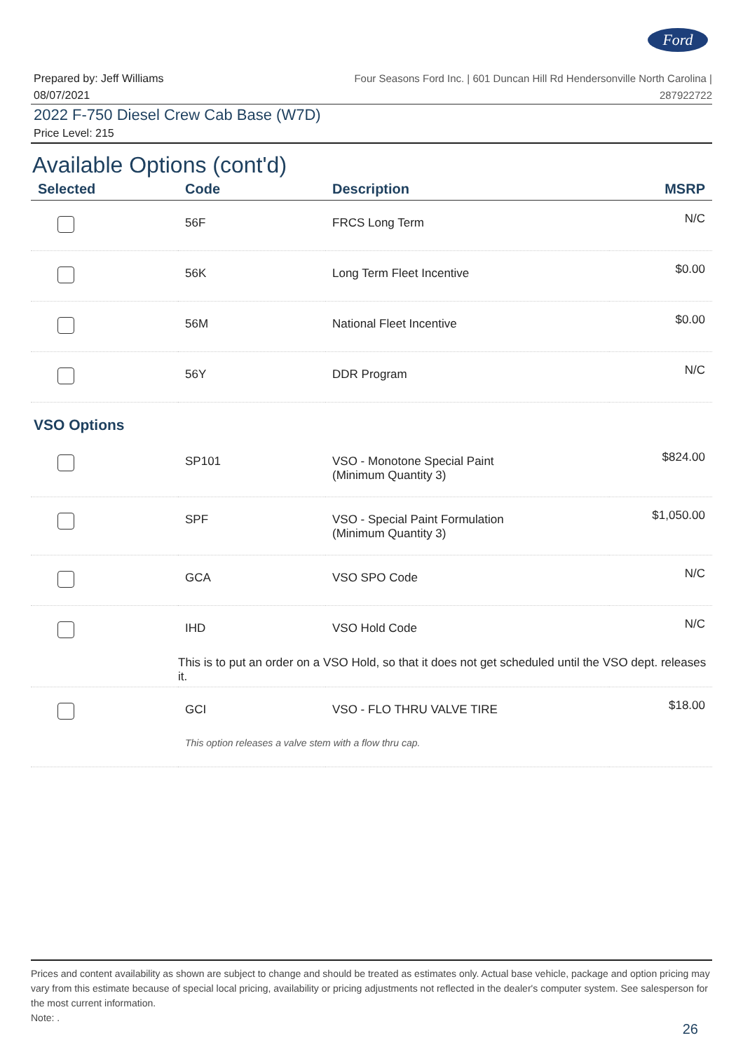Ford
Prepared by: Jeff Williams
08/07/2021
Four Seasons Ford Inc. | 601 Duncan Hill Rd Hendersonville North Carolina |
287922722
2022 F-750 Diesel Crew Cab Base (W7D)
Price Level: 215
Available Options (cont'd)
| Selected | Code | Description | MSRP |
| --- | --- | --- | --- |
| | 56F | FRCS Long Term | N/C |
| | 56K | Long Term Fleet Incentive | $0.00 |
| | 56M | National Fleet Incentive | $0.00 |
| | 56Y | DDR Program | N/C |
| VSO Options | | | |
| | SP101 | VSO - Monotone Special Paint (Minimum Quantity 3) | $824.00 |
| | SPF | VSO - Special Paint Formulation (Minimum Quantity 3) | $1,050.00 |
| | GCA | VSO SPO Code | N/C |
| | IHD | VSO Hold Code | N/C |
| | This is to put an order on a VSO Hold, so that it does not get scheduled until the VSO dept. releases it. | | |
| | GCI | VSO - FLO THRU VALVE TIRE | $18.00 |
| | This option releases a valve stem with a flow thru cap. | | |
Prices and content availability as shown are subject to change and should be treated as estimates only. Actual base vehicle, package and option pricing may vary from this estimate because of special local pricing, availability or pricing adjustments not reflected in the dealer's computer system. See salesperson for the most current information.
Note: .
26